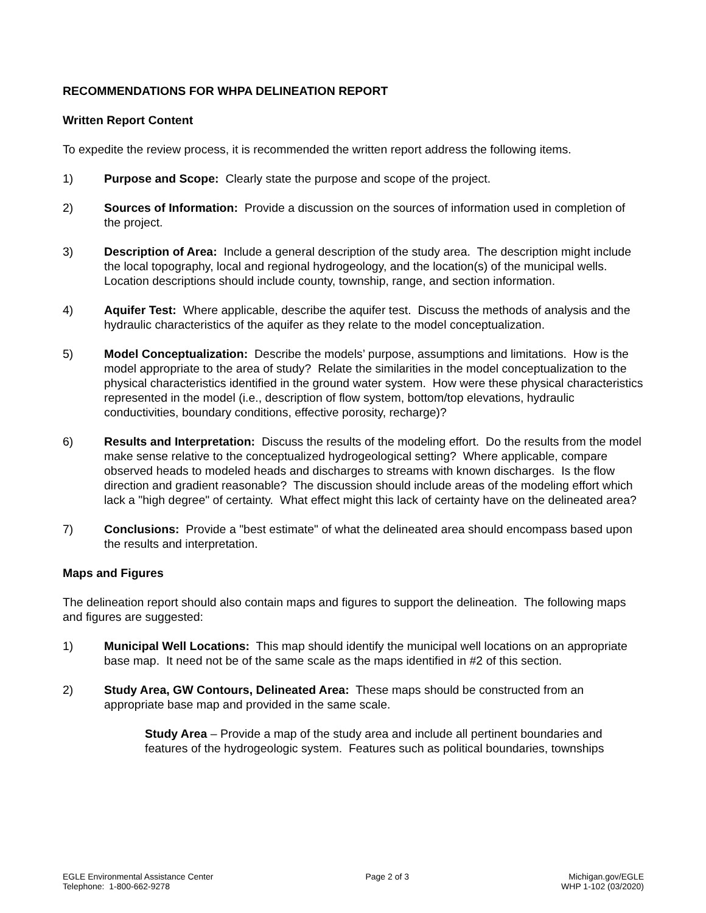RECOMMENDATIONS FOR WHPA DELINEATION REPORT
Written Report Content
To expedite the review process, it is recommended the written report address the following items.
1) Purpose and Scope: Clearly state the purpose and scope of the project.
2) Sources of Information: Provide a discussion on the sources of information used in completion of the project.
3) Description of Area: Include a general description of the study area. The description might include the local topography, local and regional hydrogeology, and the location(s) of the municipal wells. Location descriptions should include county, township, range, and section information.
4) Aquifer Test: Where applicable, describe the aquifer test. Discuss the methods of analysis and the hydraulic characteristics of the aquifer as they relate to the model conceptualization.
5) Model Conceptualization: Describe the models’ purpose, assumptions and limitations. How is the model appropriate to the area of study? Relate the similarities in the model conceptualization to the physical characteristics identified in the ground water system. How were these physical characteristics represented in the model (i.e., description of flow system, bottom/top elevations, hydraulic conductivities, boundary conditions, effective porosity, recharge)?
6) Results and Interpretation: Discuss the results of the modeling effort. Do the results from the model make sense relative to the conceptualized hydrogeological setting? Where applicable, compare observed heads to modeled heads and discharges to streams with known discharges. Is the flow direction and gradient reasonable? The discussion should include areas of the modeling effort which lack a "high degree" of certainty. What effect might this lack of certainty have on the delineated area?
7) Conclusions: Provide a "best estimate" of what the delineated area should encompass based upon the results and interpretation.
Maps and Figures
The delineation report should also contain maps and figures to support the delineation. The following maps and figures are suggested:
1) Municipal Well Locations: This map should identify the municipal well locations on an appropriate base map. It need not be of the same scale as the maps identified in #2 of this section.
2) Study Area, GW Contours, Delineated Area: These maps should be constructed from an appropriate base map and provided in the same scale.
Study Area – Provide a map of the study area and include all pertinent boundaries and features of the hydrogeologic system. Features such as political boundaries, townships
EGLE Environmental Assistance Center
Telephone: 1-800-662-9278
Page 2 of 3 Michigan.gov/EGLE
WHP 1-102 (03/2020)